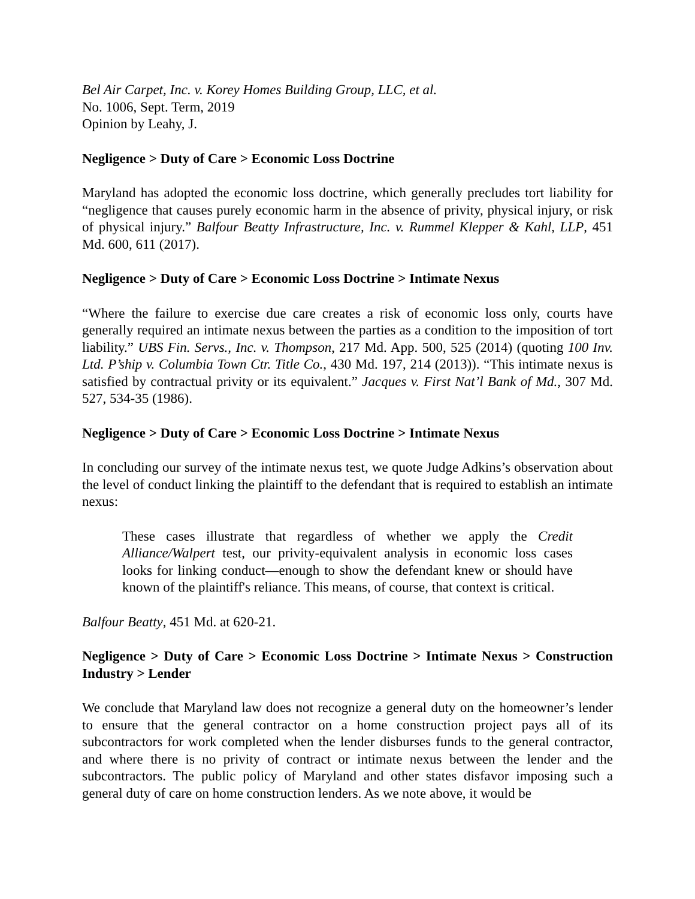Bel Air Carpet, Inc. v. Korey Homes Building Group, LLC, et al.
No. 1006, Sept. Term, 2019
Opinion by Leahy, J.
Negligence > Duty of Care > Economic Loss Doctrine
Maryland has adopted the economic loss doctrine, which generally precludes tort liability for “negligence that causes purely economic harm in the absence of privity, physical injury, or risk of physical injury.” Balfour Beatty Infrastructure, Inc. v. Rummel Klepper & Kahl, LLP, 451 Md. 600, 611 (2017).
Negligence > Duty of Care > Economic Loss Doctrine > Intimate Nexus
“Where the failure to exercise due care creates a risk of economic loss only, courts have generally required an intimate nexus between the parties as a condition to the imposition of tort liability.” UBS Fin. Servs., Inc. v. Thompson, 217 Md. App. 500, 525 (2014) (quoting 100 Inv. Ltd. P’ship v. Columbia Town Ctr. Title Co., 430 Md. 197, 214 (2013)). “This intimate nexus is satisfied by contractual privity or its equivalent.” Jacques v. First Nat’l Bank of Md., 307 Md. 527, 534-35 (1986).
Negligence > Duty of Care > Economic Loss Doctrine > Intimate Nexus
In concluding our survey of the intimate nexus test, we quote Judge Adkins’s observation about the level of conduct linking the plaintiff to the defendant that is required to establish an intimate nexus:
These cases illustrate that regardless of whether we apply the Credit Alliance/Walpert test, our privity-equivalent analysis in economic loss cases looks for linking conduct—enough to show the defendant knew or should have known of the plaintiff's reliance. This means, of course, that context is critical.
Balfour Beatty, 451 Md. at 620-21.
Negligence > Duty of Care > Economic Loss Doctrine > Intimate Nexus > Construction Industry > Lender
We conclude that Maryland law does not recognize a general duty on the homeowner’s lender to ensure that the general contractor on a home construction project pays all of its subcontractors for work completed when the lender disburses funds to the general contractor, and where there is no privity of contract or intimate nexus between the lender and the subcontractors. The public policy of Maryland and other states disfavor imposing such a general duty of care on home construction lenders. As we note above, it would be